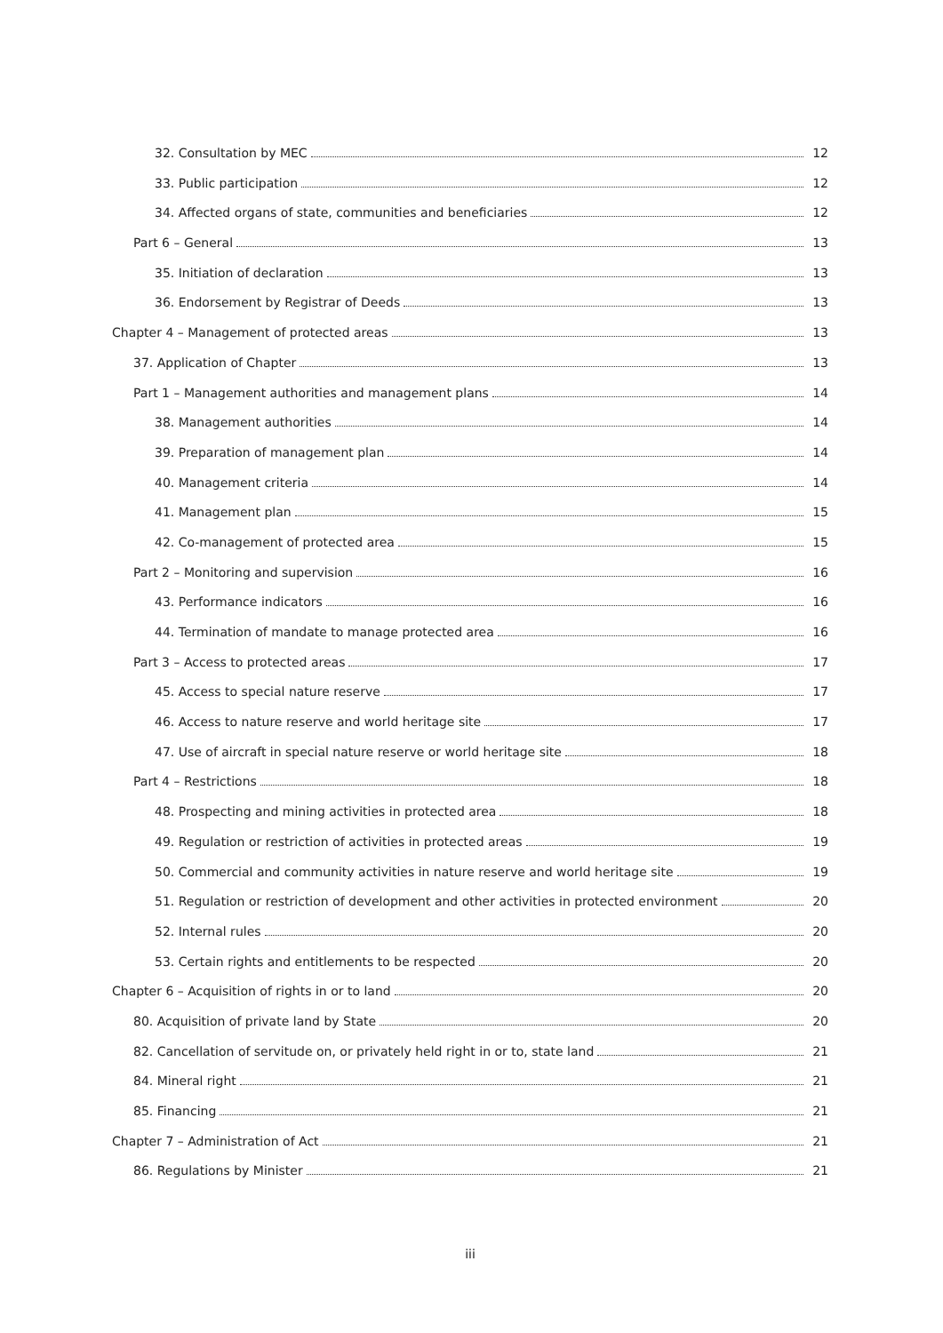32. Consultation by MEC 12
33. Public participation 12
34. Affected organs of state, communities and beneficiaries 12
Part 6 – General 13
35. Initiation of declaration 13
36. Endorsement by Registrar of Deeds 13
Chapter 4 – Management of protected areas 13
37. Application of Chapter 13
Part 1 – Management authorities and management plans 14
38. Management authorities 14
39. Preparation of management plan 14
40. Management criteria 14
41. Management plan 15
42. Co-management of protected area 15
Part 2 – Monitoring and supervision 16
43. Performance indicators 16
44. Termination of mandate to manage protected area 16
Part 3 – Access to protected areas 17
45. Access to special nature reserve 17
46. Access to nature reserve and world heritage site 17
47. Use of aircraft in special nature reserve or world heritage site 18
Part 4 – Restrictions 18
48. Prospecting and mining activities in protected area 18
49. Regulation or restriction of activities in protected areas 19
50. Commercial and community activities in nature reserve and world heritage site 19
51. Regulation or restriction of development and other activities in protected environment 20
52. Internal rules 20
53. Certain rights and entitlements to be respected 20
Chapter 6 – Acquisition of rights in or to land 20
80. Acquisition of private land by State 20
82. Cancellation of servitude on, or privately held right in or to, state land 21
84. Mineral right 21
85. Financing 21
Chapter 7 – Administration of Act 21
86. Regulations by Minister 21
iii